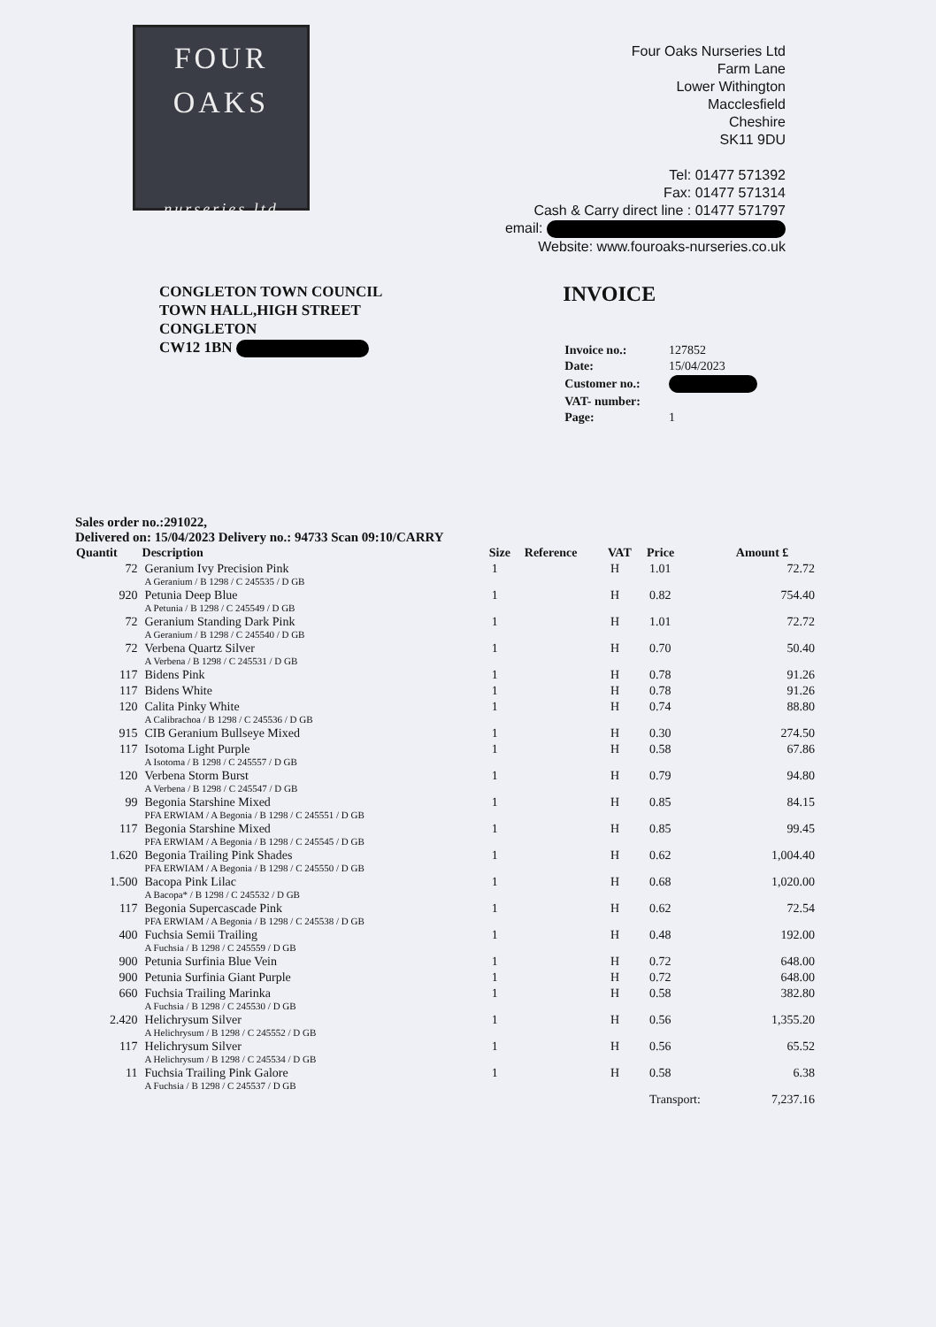FOUR
OAKS
nurseries ltd
Four Oaks Nurseries Ltd
Farm Lane
Lower Withington
Macclesfield
Cheshire
SK11 9DU
Tel: 01477 571392
Fax: 01477 571314
Cash & Carry direct line : 01477 571797
email:
Website: www.fouroaks-nurseries.co.uk
CONGLETON TOWN COUNCIL
TOWN HALL,HIGH STREET
CONGLETON
CW12 1BN
INVOICE
| Invoice no.: | 127852 |
| Date: | 15/04/2023 |
| Customer no.: | |
| VAT- number: | |
| Page: | 1 |
Sales order no.:291022,
Delivered on: 15/04/2023 Delivery no.: 94733 Scan 09:10/CARRY
| Quantit | Description | Size | Reference | VAT | Price | Amount £ |
| --- | --- | --- | --- | --- | --- | --- |
| 72 | Geranium Ivy Precision Pink A Geranium / B 1298 / C 245535 / D GB | 1 | | H | 1.01 | 72.72 |
| 920 | Petunia Deep Blue A Petunia / B 1298 / C 245549 / D GB | 1 | | H | 0.82 | 754.40 |
| 72 | Geranium Standing Dark Pink A Geranium / B 1298 / C 245540 / D GB | 1 | | H | 1.01 | 72.72 |
| 72 | Verbena Quartz Silver A Verbena / B 1298 / C 245531 / D GB | 1 | | H | 0.70 | 50.40 |
| 117 | Bidens Pink | 1 | | H | 0.78 | 91.26 |
| 117 | Bidens White | 1 | | H | 0.78 | 91.26 |
| 120 | Calita Pinky White A Calibrachoa / B 1298 / C 245536 / D GB | 1 | | H | 0.74 | 88.80 |
| 915 | CIB Geranium Bullseye Mixed | 1 | | H | 0.30 | 274.50 |
| 117 | Isotoma Light Purple A Isotoma / B 1298 / C 245557 / D GB | 1 | | H | 0.58 | 67.86 |
| 120 | Verbena Storm Burst A Verbena / B 1298 / C 245547 / D GB | 1 | | H | 0.79 | 94.80 |
| 99 | Begonia Starshine Mixed PFA ERWIAM / A Begonia / B 1298 / C 245551 / D GB | 1 | | H | 0.85 | 84.15 |
| 117 | Begonia Starshine Mixed PFA ERWIAM / A Begonia / B 1298 / C 245545 / D GB | 1 | | H | 0.85 | 99.45 |
| 1.620 | Begonia Trailing Pink Shades PFA ERWIAM / A Begonia / B 1298 / C 245550 / D GB | 1 | | H | 0.62 | 1,004.40 |
| 1.500 | Bacopa Pink Lilac A Bacopa* / B 1298 / C 245532 / D GB | 1 | | H | 0.68 | 1,020.00 |
| 117 | Begonia Supercascade Pink PFA ERWIAM / A Begonia / B 1298 / C 245538 / D GB | 1 | | H | 0.62 | 72.54 |
| 400 | Fuchsia Semii Trailing A Fuchsia / B 1298 / C 245559 / D GB | 1 | | H | 0.48 | 192.00 |
| 900 | Petunia Surfinia Blue Vein | 1 | | H | 0.72 | 648.00 |
| 900 | Petunia Surfinia Giant Purple | 1 | | H | 0.72 | 648.00 |
| 660 | Fuchsia Trailing Marinka A Fuchsia / B 1298 / C 245530 / D GB | 1 | | H | 0.58 | 382.80 |
| 2.420 | Helichrysum Silver A Helichrysum / B 1298 / C 245552 / D GB | 1 | | H | 0.56 | 1,355.20 |
| 117 | Helichrysum Silver A Helichrysum / B 1298 / C 245534 / D GB | 1 | | H | 0.56 | 65.52 |
| 11 | Fuchsia Trailing Pink Galore A Fuchsia / B 1298 / C 245537 / D GB | 1 | | H | 0.58 | 6.38 |
| | | | | | Transport: | 7,237.16 |